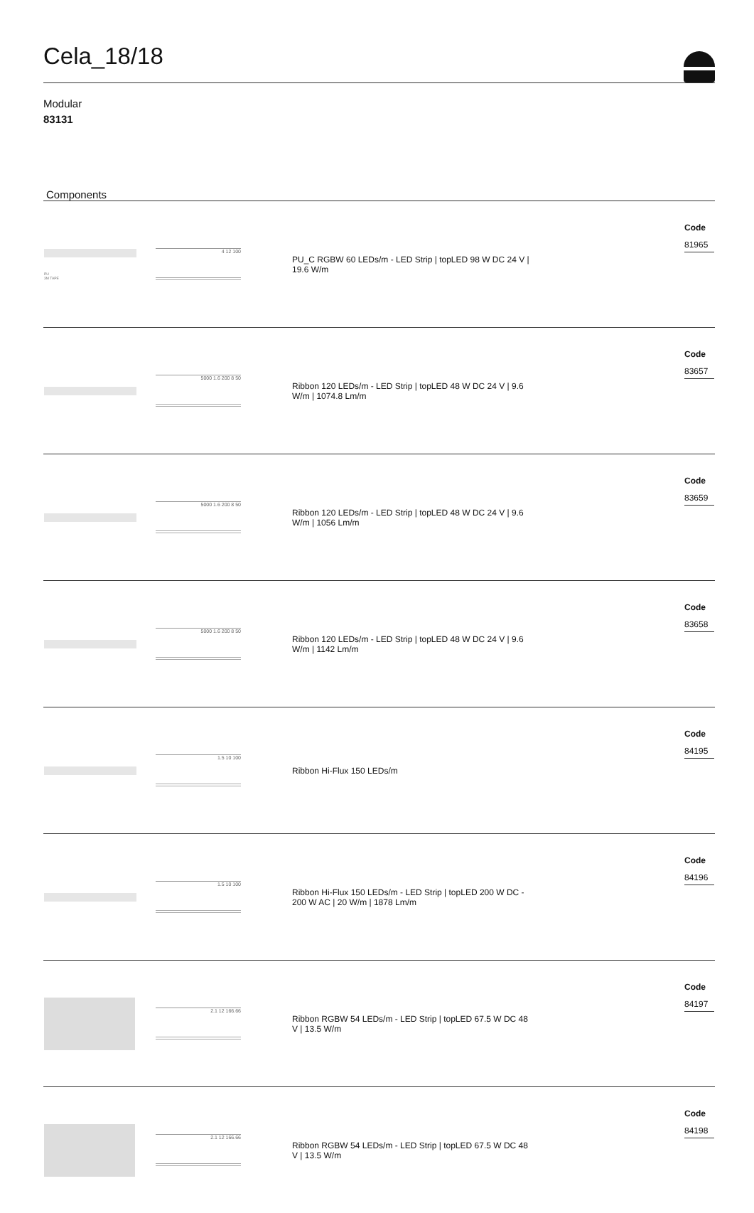Cela_18/18
Modular
83131
Components
| PU 3M TAPE | 4 12 100 | PU_C RGBW 60 LEDs/m - LED Strip / topLED 98 W DC 24 V / 19.6 W/m | Code 81965 |
| | 5000 1.6 200 8 50 | Ribbon 120 LEDs/m - LED Strip / topLED 48 W DC 24 V / 9.6 W/m / 1074.8 Lm/m | Code 83657 |
| | 5000 1.6 200 8 50 | Ribbon 120 LEDs/m - LED Strip / topLED 48 W DC 24 V / 9.6 W/m / 1056 Lm/m | Code 83659 |
| | 5000 1.6 200 8 50 | Ribbon 120 LEDs/m - LED Strip / topLED 48 W DC 24 V / 9.6 W/m / 1142 Lm/m | Code 83658 |
| | 1.5 10 100 | Ribbon Hi-Flux 150 LEDs/m | Code 84195 |
| | 1.5 10 100 | Ribbon Hi-Flux 150 LEDs/m - LED Strip / topLED 200 W DC - 200 W AC / 20 W/m / 1878 Lm/m | Code 84196 |
| | 2.1 12 166.66 | Ribbon RGBW 54 LEDs/m - LED Strip / topLED 67.5 W DC 48 V / 13.5 W/m | Code 84197 |
| | 2.1 12 166.66 | Ribbon RGBW 54 LEDs/m - LED Strip / topLED 67.5 W DC 48 V / 13.5 W/m | Code 84198 |